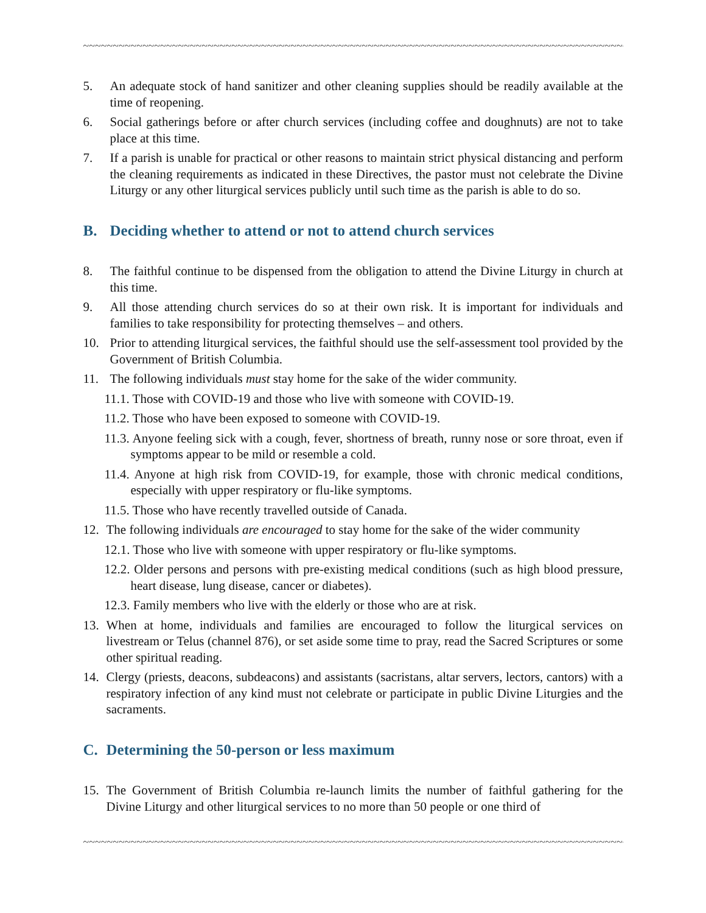~~~~~~~~~~~~~~~~~~~~~~~~~~~~~~~~~~~~~~~~~~~~~~~~~~~~~~~~~~~~~~~~~~~~~~~~~~~~~~~~~~~~~~~~~~~~~~~~~~~~~
5. An adequate stock of hand sanitizer and other cleaning supplies should be readily available at the time of reopening.
6. Social gatherings before or after church services (including coffee and doughnuts) are not to take place at this time.
7. If a parish is unable for practical or other reasons to maintain strict physical distancing and perform the cleaning requirements as indicated in these Directives, the pastor must not celebrate the Divine Liturgy or any other liturgical services publicly until such time as the parish is able to do so.
B. Deciding whether to attend or not to attend church services
8. The faithful continue to be dispensed from the obligation to attend the Divine Liturgy in church at this time.
9. All those attending church services do so at their own risk. It is important for individuals and families to take responsibility for protecting themselves – and others.
10. Prior to attending liturgical services, the faithful should use the self-assessment tool provided by the Government of British Columbia.
11. The following individuals must stay home for the sake of the wider community.
11.1. Those with COVID-19 and those who live with someone with COVID-19.
11.2. Those who have been exposed to someone with COVID-19.
11.3. Anyone feeling sick with a cough, fever, shortness of breath, runny nose or sore throat, even if symptoms appear to be mild or resemble a cold.
11.4. Anyone at high risk from COVID-19, for example, those with chronic medical conditions, especially with upper respiratory or flu-like symptoms.
11.5. Those who have recently travelled outside of Canada.
12. The following individuals are encouraged to stay home for the sake of the wider community
12.1. Those who live with someone with upper respiratory or flu-like symptoms.
12.2. Older persons and persons with pre-existing medical conditions (such as high blood pressure, heart disease, lung disease, cancer or diabetes).
12.3. Family members who live with the elderly or those who are at risk.
13. When at home, individuals and families are encouraged to follow the liturgical services on livestream or Telus (channel 876), or set aside some time to pray, read the Sacred Scriptures or some other spiritual reading.
14. Clergy (priests, deacons, subdeacons) and assistants (sacristans, altar servers, lectors, cantors) with a respiratory infection of any kind must not celebrate or participate in public Divine Liturgies and the sacraments.
C. Determining the 50-person or less maximum
15. The Government of British Columbia re-launch limits the number of faithful gathering for the Divine Liturgy and other liturgical services to no more than 50 people or one third of
~~~~~~~~~~~~~~~~~~~~~~~~~~~~~~~~~~~~~~~~~~~~~~~~~~~~~~~~~~~~~~~~~~~~~~~~~~~~~~~~~~~~~~~~~~~~~~~~~~~~~